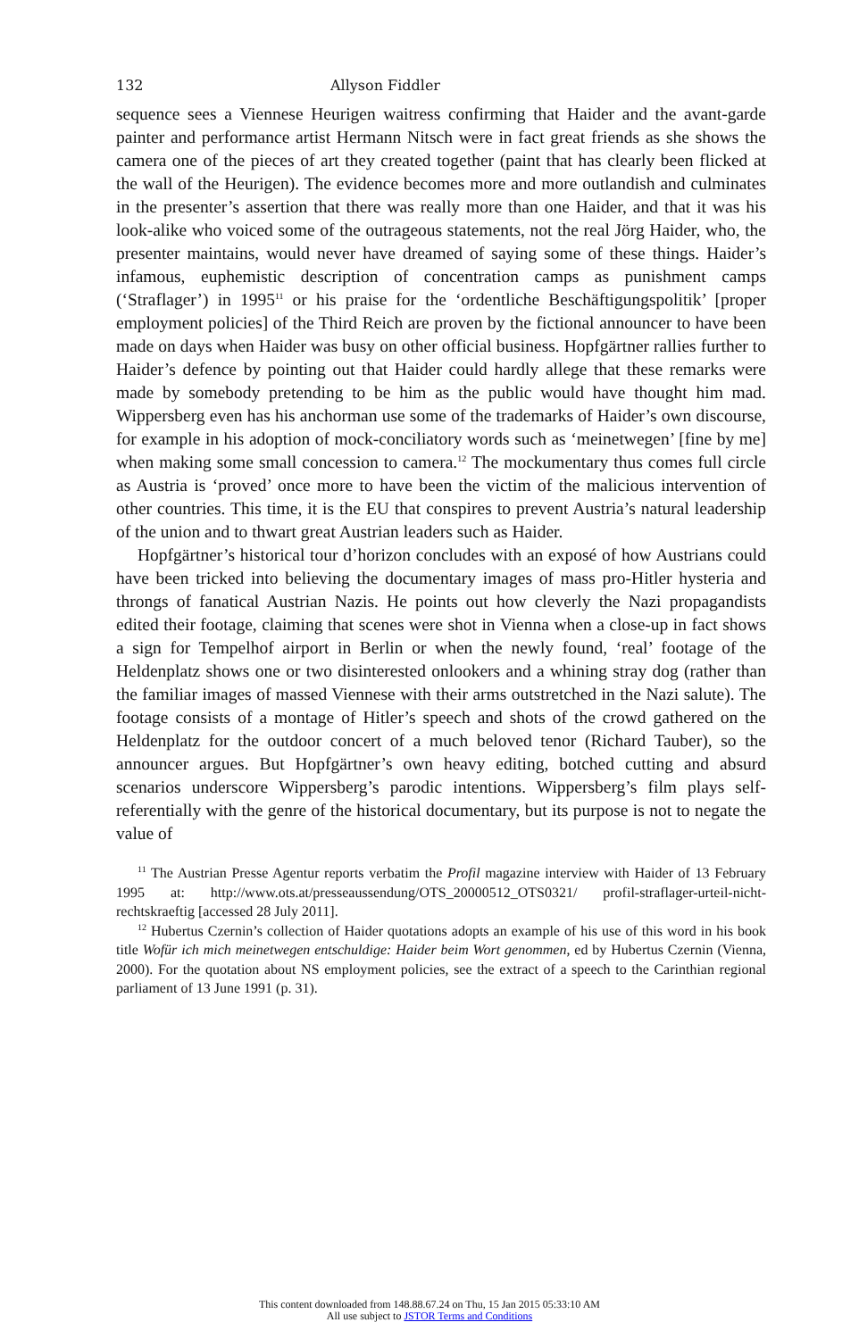132 Allyson Fiddler
sequence sees a Viennese Heurigen waitress confirming that Haider and the avant-garde painter and performance artist Hermann Nitsch were in fact great friends as she shows the camera one of the pieces of art they created together (paint that has clearly been flicked at the wall of the Heurigen). The evidence becomes more and more outlandish and culminates in the presenter’s assertion that there was really more than one Haider, and that it was his look-alike who voiced some of the outrageous statements, not the real Jörg Haider, who, the presenter maintains, would never have dreamed of saying some of these things. Haider’s infamous, euphemistic description of concentration camps as punishment camps (‘Straflager’) in 1995<sup>11</sup> or his praise for the ‘ordentliche Beschäftigungspolitik’ [proper employment policies] of the Third Reich are proven by the fictional announcer to have been made on days when Haider was busy on other official business. Hopfgärtner rallies further to Haider’s defence by pointing out that Haider could hardly allege that these remarks were made by somebody pretending to be him as the public would have thought him mad. Wippersberg even has his anchorman use some of the trademarks of Haider’s own discourse, for example in his adoption of mock-conciliatory words such as ‘meinetwegen’ [fine by me] when making some small concession to camera.<sup>12</sup> The mockumentary thus comes full circle as Austria is ‘proved’ once more to have been the victim of the malicious intervention of other countries. This time, it is the EU that conspires to prevent Austria’s natural leadership of the union and to thwart great Austrian leaders such as Haider.
Hopfgärtner’s historical tour d’horizon concludes with an exposé of how Austrians could have been tricked into believing the documentary images of mass pro-Hitler hysteria and throngs of fanatical Austrian Nazis. He points out how cleverly the Nazi propagandists edited their footage, claiming that scenes were shot in Vienna when a close-up in fact shows a sign for Tempelhof airport in Berlin or when the newly found, ‘real’ footage of the Heldenplatz shows one or two disinterested onlookers and a whining stray dog (rather than the familiar images of massed Viennese with their arms outstretched in the Nazi salute). The footage consists of a montage of Hitler’s speech and shots of the crowd gathered on the Heldenplatz for the outdoor concert of a much beloved tenor (Richard Tauber), so the announcer argues. But Hopfgärtner’s own heavy editing, botched cutting and absurd scenarios underscore Wippersberg’s parodic intentions. Wippersberg’s film plays self-referentially with the genre of the historical documentary, but its purpose is not to negate the value of
<sup>11</sup> The Austrian Presse Agentur reports verbatim the Profil magazine interview with Haider of 13 February 1995 at: http://www.ots.at/presseaussendung/OTS_20000512_OTS0321/ profil-straflager-urteil-nicht-rechtskraeftig [accessed 28 July 2011].
<sup>12</sup> Hubertus Czernin’s collection of Haider quotations adopts an example of his use of this word in his book title Wofür ich mich meinetwegen entschuldige: Haider beim Wort genommen, ed by Hubertus Czernin (Vienna, 2000). For the quotation about NS employment policies, see the extract of a speech to the Carinthian regional parliament of 13 June 1991 (p. 31).
This content downloaded from 148.88.67.24 on Thu, 15 Jan 2015 05:33:10 AM
All use subject to JSTOR Terms and Conditions